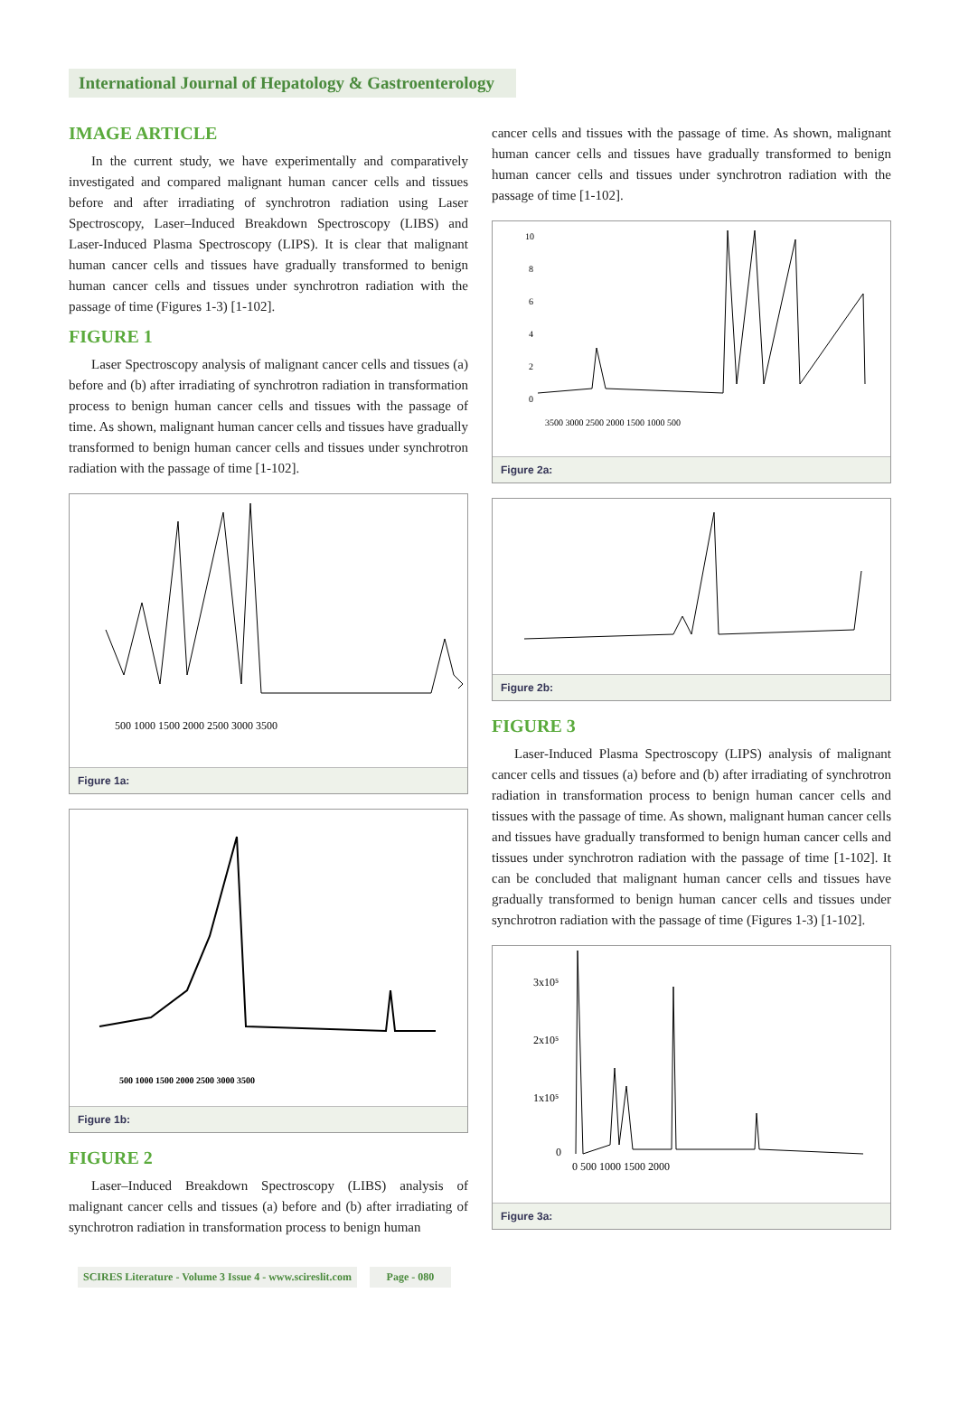International Journal of Hepatology & Gastroenterology
IMAGE ARTICLE
In the current study, we have experimentally and comparatively investigated and compared malignant human cancer cells and tissues before and after irradiating of synchrotron radiation using Laser Spectroscopy, Laser–Induced Breakdown Spectroscopy (LIBS) and Laser-Induced Plasma Spectroscopy (LIPS). It is clear that malignant human cancer cells and tissues have gradually transformed to benign human cancer cells and tissues under synchrotron radiation with the passage of time (Figures 1-3) [1-102].
FIGURE 1
Laser Spectroscopy analysis of malignant cancer cells and tissues (a) before and (b) after irradiating of synchrotron radiation in transformation process to benign human cancer cells and tissues with the passage of time. As shown, malignant human cancer cells and tissues have gradually transformed to benign human cancer cells and tissues under synchrotron radiation with the passage of time [1-102].
500 1000 1500 2000 2500 3000 3500
Figure 1a:
500 1000 1500 2000 2500 3000 3500
Figure 1b:
FIGURE 2
Laser–Induced Breakdown Spectroscopy (LIBS) analysis of malignant cancer cells and tissues (a) before and (b) after irradiating of synchrotron radiation in transformation process to benign human
cancer cells and tissues with the passage of time. As shown, malignant human cancer cells and tissues have gradually transformed to benign human cancer cells and tissues under synchrotron radiation with the passage of time [1-102].
10
8
6
4
2
0
3500 3000 2500 2000 1500 1000 500
Figure 2a:
Figure 2b:
FIGURE 3
Laser-Induced Plasma Spectroscopy (LIPS) analysis of malignant cancer cells and tissues (a) before and (b) after irradiating of synchrotron radiation in transformation process to benign human cancer cells and tissues with the passage of time. As shown, malignant human cancer cells and tissues have gradually transformed to benign human cancer cells and tissues under synchrotron radiation with the passage of time [1-102]. It can be concluded that malignant human cancer cells and tissues have gradually transformed to benign human cancer cells and tissues under synchrotron radiation with the passage of time (Figures 1-3) [1-102].
3x10⁵
2x10⁵
1x10⁵
0
0 500 1000 1500 2000
Figure 3a:
SCIRES Literature - Volume 3 Issue 4 - www.scireslit.com Page - 080